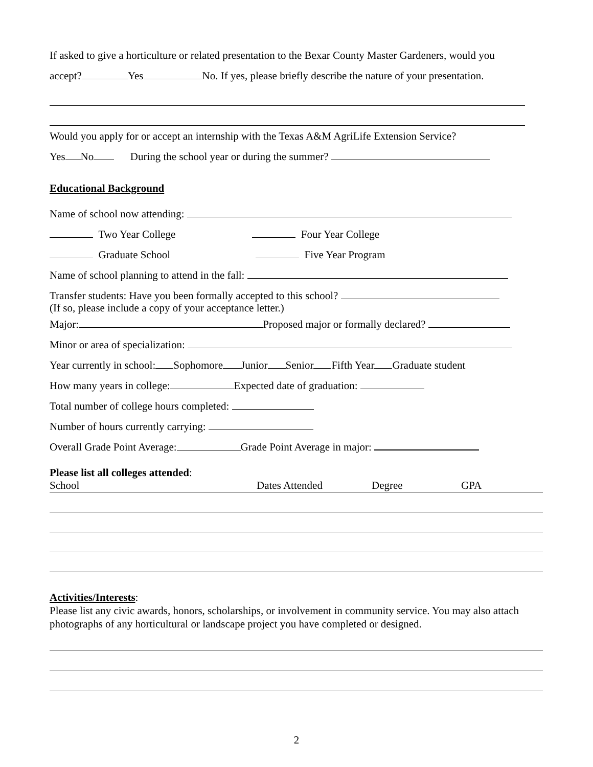If asked to give a horticulture or related presentation to the Bexar County Master Gardeners, would you
accept? Yes No. If yes, please briefly describe the nature of your presentation.
Would you apply for or accept an internship with the Texas A&M AgriLife Extension Service?
Yes No During the school year or during the summer?
Educational Background
Name of school now attending:
Two Year College Four Year College
Graduate School Five Year Program
Name of school planning to attend in the fall:
Transfer students: Have you been formally accepted to this school?
(If so, please include a copy of your acceptance letter.)
Major: Proposed major or formally declared?
Minor or area of specialization:
Year currently in school: Sophomore Junior Senior Fifth Year Graduate student
How many years in college: Expected date of graduation:
Total number of college hours completed:
Number of hours currently carrying:
Overall Grade Point Average: Grade Point Average in major:
Please list all colleges attended:
School Dates Attended Degree GPA
Activities/Interests:
Please list any civic awards, honors, scholarships, or involvement in community service. You may also attach photographs of any horticultural or landscape project you have completed or designed.
2